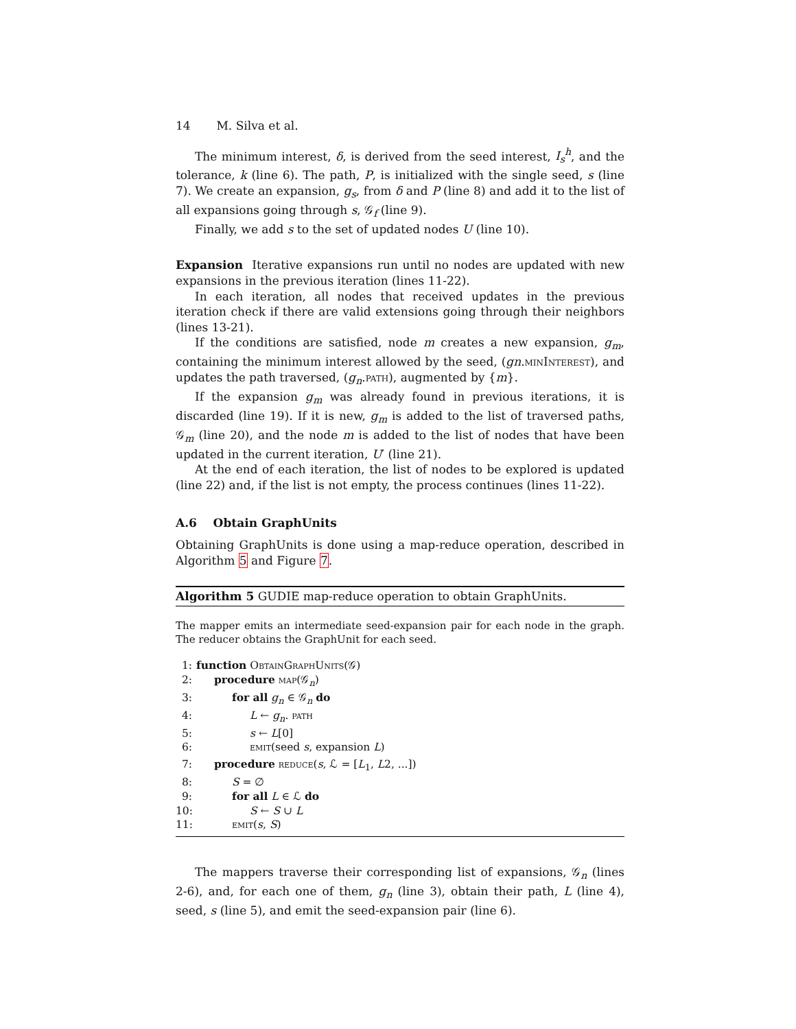14 M. Silva et al.
The minimum interest, δ, is derived from the seed interest, I<sub>s</sub><sup>h</sup>, and the tolerance, k (line 6). The path, P, is initialized with the single seed, s (line 7). We create an expansion, g<sub>s</sub>, from δ and P (line 8) and add it to the list of all expansions going through s, 𝒢<sub>f</sub> (line 9).
Finally, we add s to the set of updated nodes U (line 10).
Expansion Iterative expansions run until no nodes are updated with new expansions in the previous iteration (lines 11-22).
In each iteration, all nodes that received updates in the previous iteration check if there are valid extensions going through their neighbors (lines 13-21).
If the conditions are satisfied, node m creates a new expansion, g<sub>m</sub>, containing the minimum interest allowed by the seed, (gn.minInterest), and updates the path traversed, (g<sub>n</sub>.path), augmented by {m}.
If the expansion g<sub>m</sub> was already found in previous iterations, it is discarded (line 19). If it is new, g<sub>m</sub> is added to the list of traversed paths, 𝒢<sub>m</sub> (line 20), and the node m is added to the list of nodes that have been updated in the current iteration, U′ (line 21).
At the end of each iteration, the list of nodes to be explored is updated (line 22) and, if the list is not empty, the process continues (lines 11-22).
A.6 Obtain GraphUnits
Obtaining GraphUnits is done using a map-reduce operation, described in Algorithm 5 and Figure 7.
Algorithm 5 GUDIE map-reduce operation to obtain GraphUnits.
The mapper emits an intermediate seed-expansion pair for each node in the graph. The reducer obtains the GraphUnit for each seed.
1: function ObtainGraphUnits(𝒢)
2: procedure map(𝒢<sub>n</sub>)
3: for all g<sub>n</sub> ∈ 𝒢<sub>n</sub> do
4: L ← g<sub>n</sub>. path
5: s ← L[0]
6: emit(seed s, expansion L)
7: procedure reduce(s, ℒ = [L<sub>1</sub>, L2, ...])
8: S = ∅
9: for all L ∈ ℒ do
10: S ← S ∪ L
11: emit(s, S)
The mappers traverse their corresponding list of expansions, 𝒢<sub>n</sub> (lines 2-6), and, for each one of them, g<sub>n</sub> (line 3), obtain their path, L (line 4), seed, s (line 5), and emit the seed-expansion pair (line 6).